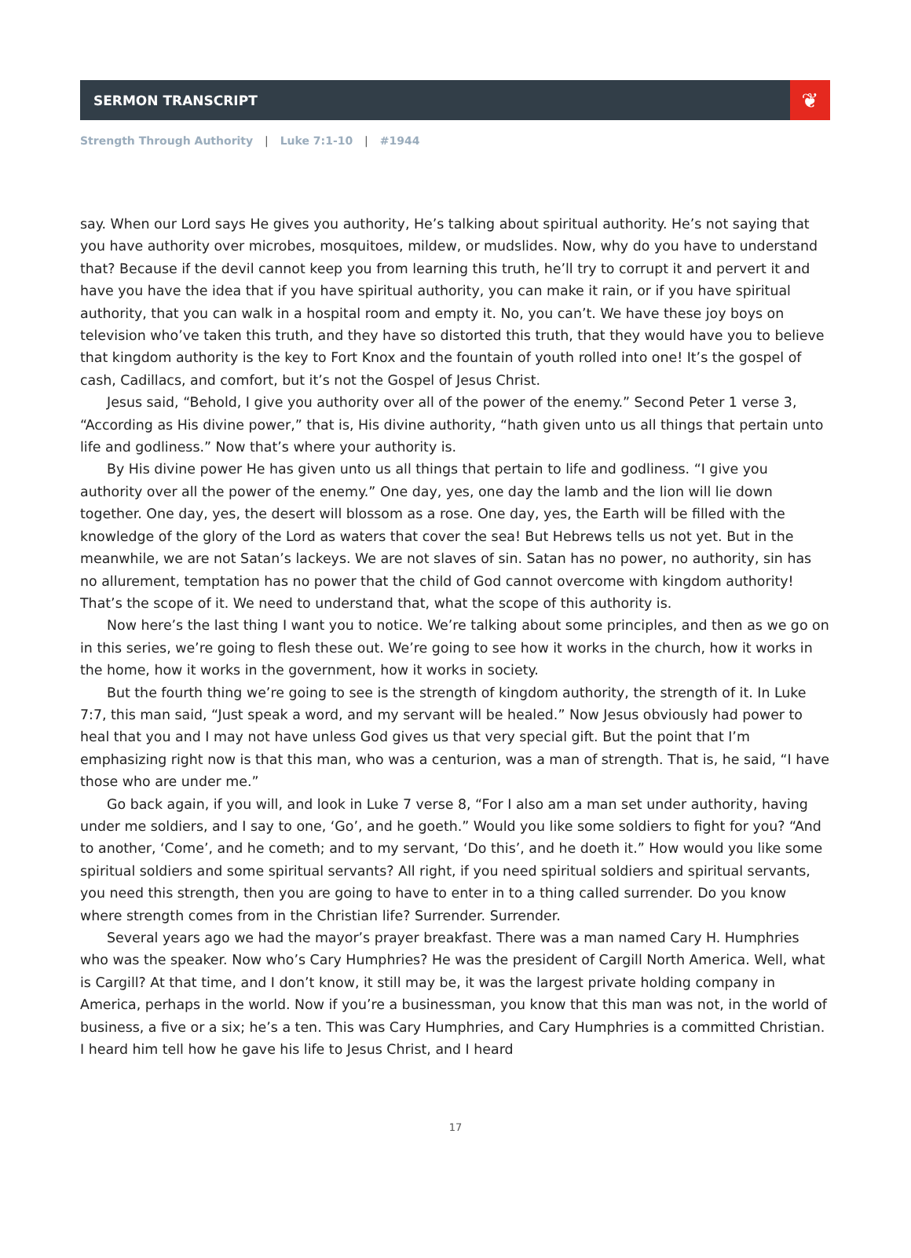SERMON TRANSCRIPT
❦
Strength Through Authority | Luke 7:1-10 | #1944
say. When our Lord says He gives you authority, He’s talking about spiritual authority. He’s not saying that you have authority over microbes, mosquitoes, mildew, or mudslides. Now, why do you have to understand that? Because if the devil cannot keep you from learning this truth, he’ll try to corrupt it and pervert it and have you have the idea that if you have spiritual authority, you can make it rain, or if you have spiritual authority, that you can walk in a hospital room and empty it. No, you can’t. We have these joy boys on television who’ve taken this truth, and they have so distorted this truth, that they would have you to believe that kingdom authority is the key to Fort Knox and the fountain of youth rolled into one! It’s the gospel of cash, Cadillacs, and comfort, but it’s not the Gospel of Jesus Christ.
Jesus said, “Behold, I give you authority over all of the power of the enemy.” Second Peter 1 verse 3, “According as His divine power,” that is, His divine authority, “hath given unto us all things that pertain unto life and godliness.” Now that’s where your authority is.
By His divine power He has given unto us all things that pertain to life and godliness. “I give you authority over all the power of the enemy.” One day, yes, one day the lamb and the lion will lie down together. One day, yes, the desert will blossom as a rose. One day, yes, the Earth will be filled with the knowledge of the glory of the Lord as waters that cover the sea! But Hebrews tells us not yet. But in the meanwhile, we are not Satan’s lackeys. We are not slaves of sin. Satan has no power, no authority, sin has no allurement, temptation has no power that the child of God cannot overcome with kingdom authority! That’s the scope of it. We need to understand that, what the scope of this authority is.
Now here’s the last thing I want you to notice. We’re talking about some principles, and then as we go on in this series, we’re going to flesh these out. We’re going to see how it works in the church, how it works in the home, how it works in the government, how it works in society.
But the fourth thing we’re going to see is the strength of kingdom authority, the strength of it. In Luke 7:7, this man said, “Just speak a word, and my servant will be healed.” Now Jesus obviously had power to heal that you and I may not have unless God gives us that very special gift. But the point that I’m emphasizing right now is that this man, who was a centurion, was a man of strength. That is, he said, “I have those who are under me.”
Go back again, if you will, and look in Luke 7 verse 8, “For I also am a man set under authority, having under me soldiers, and I say to one, ‘Go’, and he goeth.” Would you like some soldiers to fight for you? “And to another, ‘Come’, and he cometh; and to my servant, ‘Do this’, and he doeth it.” How would you like some spiritual soldiers and some spiritual servants? All right, if you need spiritual soldiers and spiritual servants, you need this strength, then you are going to have to enter in to a thing called surrender. Do you know where strength comes from in the Christian life? Surrender. Surrender.
Several years ago we had the mayor’s prayer breakfast. There was a man named Cary H. Humphries who was the speaker. Now who’s Cary Humphries? He was the president of Cargill North America. Well, what is Cargill? At that time, and I don’t know, it still may be, it was the largest private holding company in America, perhaps in the world. Now if you’re a businessman, you know that this man was not, in the world of business, a five or a six; he’s a ten. This was Cary Humphries, and Cary Humphries is a committed Christian. I heard him tell how he gave his life to Jesus Christ, and I heard
17